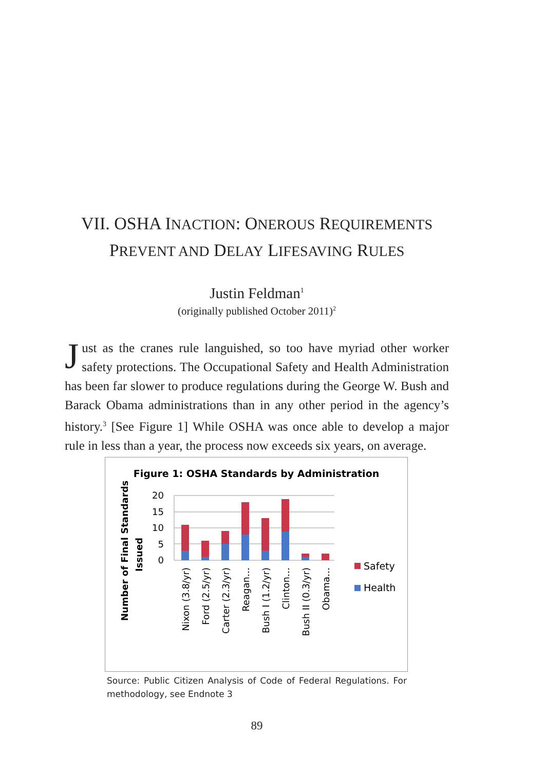VII. OSHA INACTION: ONEROUS REQUIREMENTS
PREVENT AND DELAY LIFESAVING RULES
Justin Feldman<sup>1</sup>
(originally published October 2011)<sup>2</sup>
Just as the cranes rule languished, so too have myriad other worker safety protections. The Occupational Safety and Health Administration has been far slower to produce regulations during the George W. Bush and Barack Obama administrations than in any other period in the agency’s history.<sup>3</sup> [See Figure 1] While OSHA was once able to develop a major rule in less than a year, the process now exceeds six years, on average.
Figure 1: OSHA Standards by Administration
Number of Final Standards
Issued
20
15
10
5
0
Nixon (3.8/yr)
Ford (2.5/yr)
Carter (2.3/yr)
Reagan…
Bush I (1.2/yr)
Clinton…
Bush II (0.3/yr)
Obama…
Safety
Health
Source: Public Citizen Analysis of Code of Federal Regulations. For methodology, see Endnote 3
89